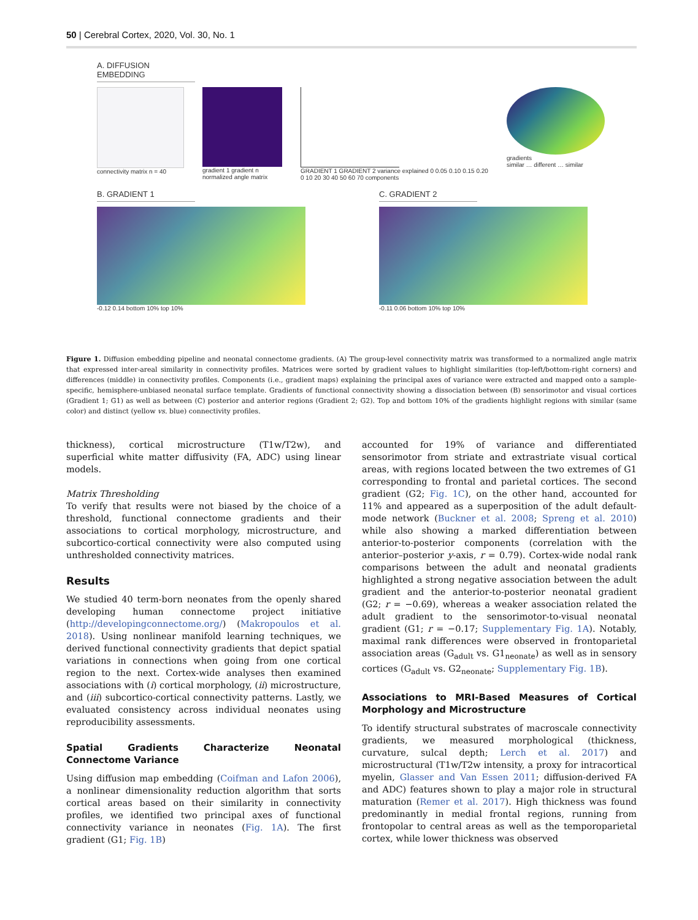50 | Cerebral Cortex, 2020, Vol. 30, No. 1
A. DIFFUSION EMBEDDING
connectivity matrix n = 40 gradient 1 gradient n
normalized angle matrix
GRADIENT 1 GRADIENT 2 variance explained 0 0.05 0.10 0.15 0.20
0 10 20 30 40 50 60 70 components
gradients
similar … different … similar
B. GRADIENT 1
-0.12 0.14 bottom 10% top 10%
C. GRADIENT 2
-0.11 0.06 bottom 10% top 10%
Figure 1. Diffusion embedding pipeline and neonatal connectome gradients. (A) The group-level connectivity matrix was transformed to a normalized angle matrix that expressed inter-areal similarity in connectivity profiles. Matrices were sorted by gradient values to highlight similarities (top-left/bottom-right corners) and differences (middle) in connectivity profiles. Components (i.e., gradient maps) explaining the principal axes of variance were extracted and mapped onto a sample-specific, hemisphere-unbiased neonatal surface template. Gradients of functional connectivity showing a dissociation between (B) sensorimotor and visual cortices (Gradient 1; G1) as well as between (C) posterior and anterior regions (Gradient 2; G2). Top and bottom 10% of the gradients highlight regions with similar (same color) and distinct (yellow vs. blue) connectivity profiles.
thickness), cortical microstructure (T1w/T2w), and superficial white matter diffusivity (FA, ADC) using linear models.
Matrix Thresholding
To verify that results were not biased by the choice of a threshold, functional connectome gradients and their associations to cortical morphology, microstructure, and subcortico-cortical connectivity were also computed using unthresholded connectivity matrices.
Results
We studied 40 term-born neonates from the openly shared developing human connectome project initiative (http://developingconnectome.org/) (Makropoulos et al. 2018). Using nonlinear manifold learning techniques, we derived functional connectivity gradients that depict spatial variations in connections when going from one cortical region to the next. Cortex-wide analyses then examined associations with (i) cortical morphology, (ii) microstructure, and (iii) subcortico-cortical connectivity patterns. Lastly, we evaluated consistency across individual neonates using reproducibility assessments.
Spatial Gradients Characterize Neonatal Connectome Variance
Using diffusion map embedding (Coifman and Lafon 2006), a nonlinear dimensionality reduction algorithm that sorts cortical areas based on their similarity in connectivity profiles, we identified two principal axes of functional connectivity variance in neonates (Fig. 1A). The first gradient (G1; Fig. 1B)
accounted for 19% of variance and differentiated sensorimotor from striate and extrastriate visual cortical areas, with regions located between the two extremes of G1 corresponding to frontal and parietal cortices. The second gradient (G2; Fig. 1C), on the other hand, accounted for 11% and appeared as a superposition of the adult default-mode network (Buckner et al. 2008; Spreng et al. 2010) while also showing a marked differentiation between anterior-to-posterior components (correlation with the anterior–posterior y-axis, r = 0.79). Cortex-wide nodal rank comparisons between the adult and neonatal gradients highlighted a strong negative association between the adult gradient and the anterior-to-posterior neonatal gradient (G2; r = −0.69), whereas a weaker association related the adult gradient to the sensorimotor-to-visual neonatal gradient (G1; r = −0.17; Supplementary Fig. 1A). Notably, maximal rank differences were observed in frontoparietal association areas (G<sub>adult</sub> vs. G1<sub>neonate</sub>) as well as in sensory cortices (G<sub>adult</sub> vs. G2<sub>neonate</sub>; Supplementary Fig. 1B).
Associations to MRI-Based Measures of Cortical Morphology and Microstructure
To identify structural substrates of macroscale connectivity gradients, we measured morphological (thickness, curvature, sulcal depth; Lerch et al. 2017) and microstructural (T1w/T2w intensity, a proxy for intracortical myelin, Glasser and Van Essen 2011; diffusion-derived FA and ADC) features shown to play a major role in structural maturation (Remer et al. 2017). High thickness was found predominantly in medial frontal regions, running from frontopolar to central areas as well as the temporoparietal cortex, while lower thickness was observed